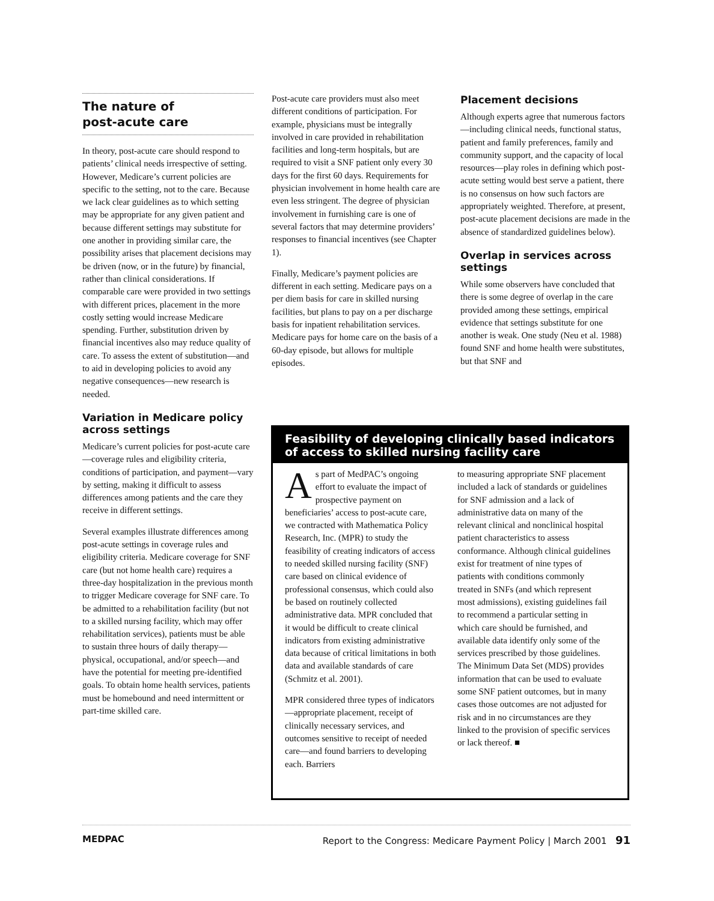The nature of
post-acute care
In theory, post-acute care should respond to patients’ clinical needs irrespective of setting. However, Medicare’s current policies are specific to the setting, not to the care. Because we lack clear guidelines as to which setting may be appropriate for any given patient and because different settings may substitute for one another in providing similar care, the possibility arises that placement decisions may be driven (now, or in the future) by financial, rather than clinical considerations. If comparable care were provided in two settings with different prices, placement in the more costly setting would increase Medicare spending. Further, substitution driven by financial incentives also may reduce quality of care. To assess the extent of substitution—and to aid in developing policies to avoid any negative consequences—new research is needed.
Variation in Medicare policy across settings
Medicare’s current policies for post-acute care—coverage rules and eligibility criteria, conditions of participation, and payment—vary by setting, making it difficult to assess differences among patients and the care they receive in different settings.
Several examples illustrate differences among post-acute settings in coverage rules and eligibility criteria. Medicare coverage for SNF care (but not home health care) requires a three-day hospitalization in the previous month to trigger Medicare coverage for SNF care. To be admitted to a rehabilitation facility (but not to a skilled nursing facility, which may offer rehabilitation services), patients must be able to sustain three hours of daily therapy—physical, occupational, and/or speech—and have the potential for meeting pre-identified goals. To obtain home health services, patients must be homebound and need intermittent or part-time skilled care.
Post-acute care providers must also meet different conditions of participation. For example, physicians must be integrally involved in care provided in rehabilitation facilities and long-term hospitals, but are required to visit a SNF patient only every 30 days for the first 60 days. Requirements for physician involvement in home health care are even less stringent. The degree of physician involvement in furnishing care is one of several factors that may determine providers’ responses to financial incentives (see Chapter 1).
Finally, Medicare’s payment policies are different in each setting. Medicare pays on a per diem basis for care in skilled nursing facilities, but plans to pay on a per discharge basis for inpatient rehabilitation services. Medicare pays for home care on the basis of a 60-day episode, but allows for multiple episodes.
Placement decisions
Although experts agree that numerous factors—including clinical needs, functional status, patient and family preferences, family and community support, and the capacity of local resources—play roles in defining which post-acute setting would best serve a patient, there is no consensus on how such factors are appropriately weighted. Therefore, at present, post-acute placement decisions are made in the absence of standardized guidelines below).
Overlap in services across settings
While some observers have concluded that there is some degree of overlap in the care provided among these settings, empirical evidence that settings substitute for one another is weak. One study (Neu et al. 1988) found SNF and home health were substitutes, but that SNF and
Feasibility of developing clinically based indicators of access to skilled nursing facility care
As part of MedPAC’s ongoing effort to evaluate the impact of prospective payment on beneficiaries’ access to post-acute care, we contracted with Mathematica Policy Research, Inc. (MPR) to study the feasibility of creating indicators of access to needed skilled nursing facility (SNF) care based on clinical evidence of professional consensus, which could also be based on routinely collected administrative data. MPR concluded that it would be difficult to create clinical indicators from existing administrative data because of critical limitations in both data and available standards of care (Schmitz et al. 2001).
MPR considered three types of indicators—appropriate placement, receipt of clinically necessary services, and outcomes sensitive to receipt of needed care—and found barriers to developing each. Barriers
to measuring appropriate SNF placement included a lack of standards or guidelines for SNF admission and a lack of administrative data on many of the relevant clinical and nonclinical hospital patient characteristics to assess conformance. Although clinical guidelines exist for treatment of nine types of patients with conditions commonly treated in SNFs (and which represent most admissions), existing guidelines fail to recommend a particular setting in which care should be furnished, and available data identify only some of the services prescribed by those guidelines. The Minimum Data Set (MDS) provides information that can be used to evaluate some SNF patient outcomes, but in many cases those outcomes are not adjusted for risk and in no circumstances are they linked to the provision of specific services or lack thereof. ■
MEDPAC Report to the Congress: Medicare Payment Policy | March 2001 91